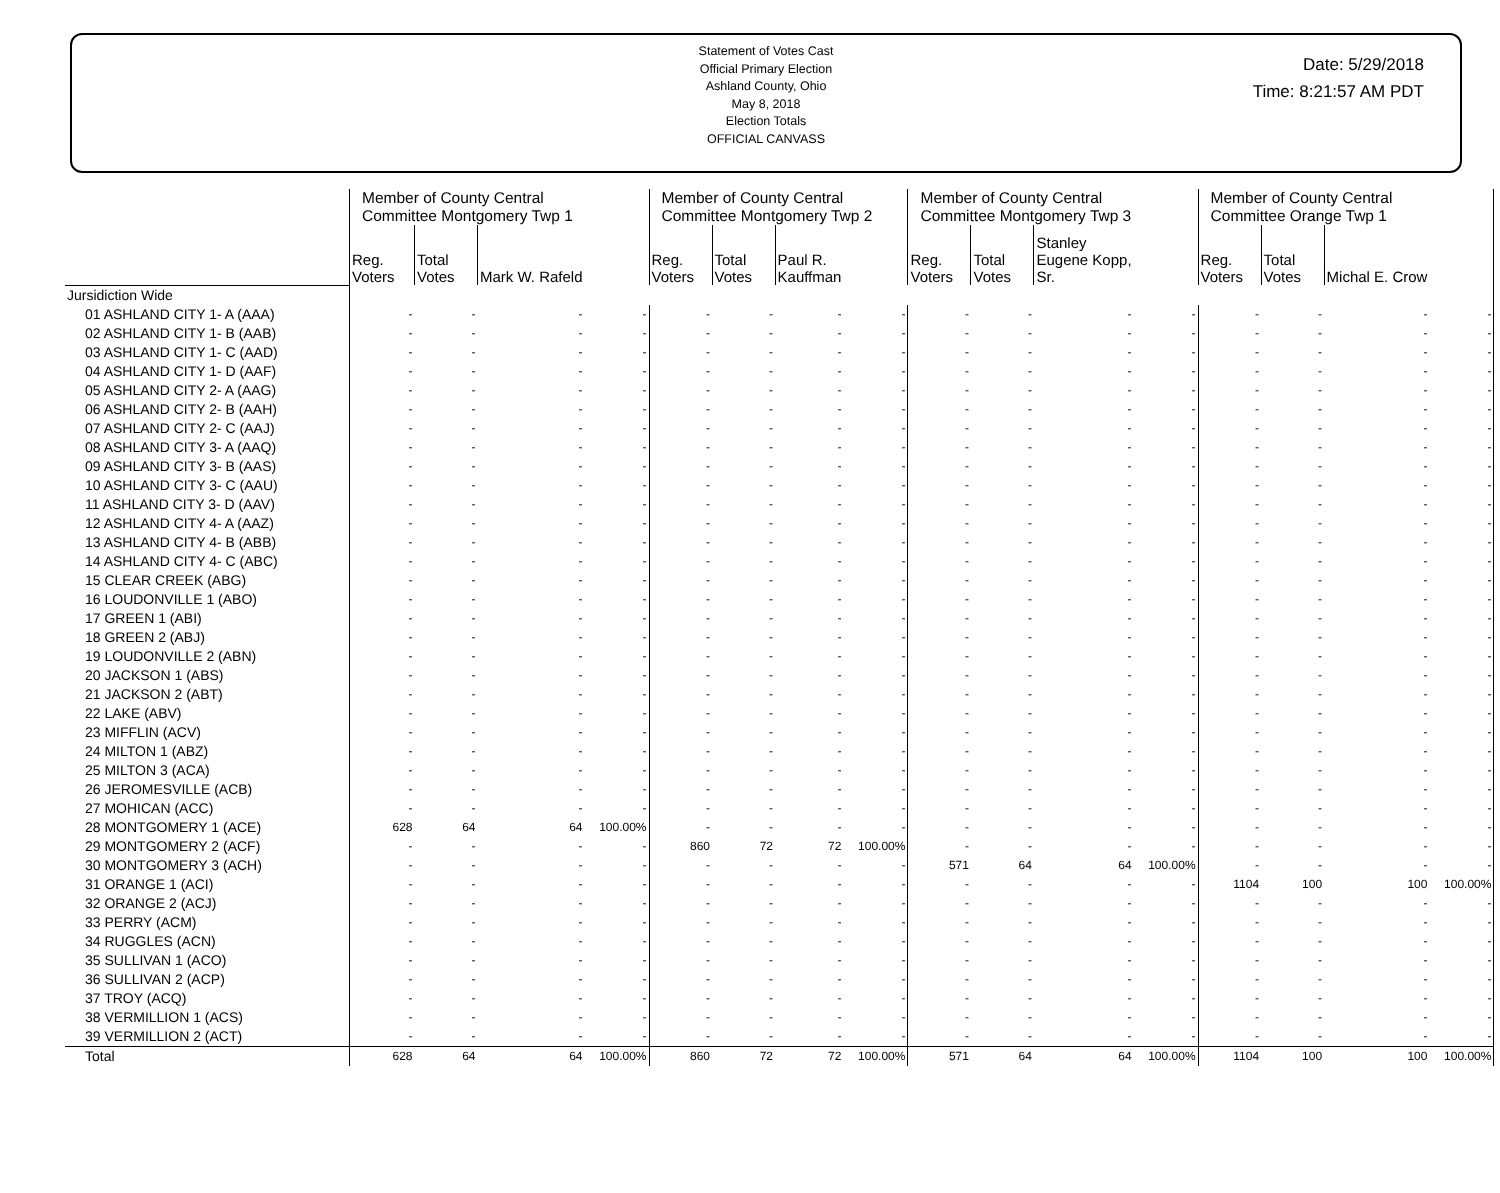Statement of Votes Cast
Official Primary Election
Ashland County, Ohio
May 8, 2018
Election Totals
OFFICIAL CANVASS
Date: 5/29/2018
Time: 8:21:57 AM PDT
| | Member of County Central Committee Montgomery Twp 1 | | | | Member of County Central Committee Montgomery Twp 2 | | | | Member of County Central Committee Montgomery Twp 3 | | | | Member of County Central Committee Orange Twp 1 | | | |
| --- | --- | --- | --- | --- | --- | --- | --- | --- | --- | --- | --- | --- | --- | --- | --- | --- |
| | Reg. Voters | Total Votes | Mark W. Rafeld | | Reg. Voters | Total Votes | Paul R. Kauffman | | Reg. Voters | Total Votes | Stanley Eugene Kopp, Sr. | | Reg. Voters | Total Votes | Michal E. Crow | |
| Jursidiction Wide | | | | | | | | | | | | | | | | |
| 01 ASHLAND CITY 1- A (AAA) | - | - | - | - | - | - | - | - | - | - | - | - | - | - | - | - |
| 02 ASHLAND CITY 1- B (AAB) | - | - | - | - | - | - | - | - | - | - | - | - | - | - | - | - |
| 03 ASHLAND CITY 1- C (AAD) | - | - | - | - | - | - | - | - | - | - | - | - | - | - | - | - |
| 04 ASHLAND CITY 1- D (AAF) | - | - | - | - | - | - | - | - | - | - | - | - | - | - | - | - |
| 05 ASHLAND CITY 2- A (AAG) | - | - | - | - | - | - | - | - | - | - | - | - | - | - | - | - |
| 06 ASHLAND CITY 2- B (AAH) | - | - | - | - | - | - | - | - | - | - | - | - | - | - | - | - |
| 07 ASHLAND CITY 2- C (AAJ) | - | - | - | - | - | - | - | - | - | - | - | - | - | - | - | - |
| 08 ASHLAND CITY 3- A (AAQ) | - | - | - | - | - | - | - | - | - | - | - | - | - | - | - | - |
| 09 ASHLAND CITY 3- B (AAS) | - | - | - | - | - | - | - | - | - | - | - | - | - | - | - | - |
| 10 ASHLAND CITY 3- C (AAU) | - | - | - | - | - | - | - | - | - | - | - | - | - | - | - | - |
| 11 ASHLAND CITY 3- D (AAV) | - | - | - | - | - | - | - | - | - | - | - | - | - | - | - | - |
| 12 ASHLAND CITY 4- A (AAZ) | - | - | - | - | - | - | - | - | - | - | - | - | - | - | - | - |
| 13 ASHLAND CITY 4- B (ABB) | - | - | - | - | - | - | - | - | - | - | - | - | - | - | - | - |
| 14 ASHLAND CITY 4- C (ABC) | - | - | - | - | - | - | - | - | - | - | - | - | - | - | - | - |
| 15 CLEAR CREEK (ABG) | - | - | - | - | - | - | - | - | - | - | - | - | - | - | - | - |
| 16 LOUDONVILLE 1 (ABO) | - | - | - | - | - | - | - | - | - | - | - | - | - | - | - | - |
| 17 GREEN 1 (ABI) | - | - | - | - | - | - | - | - | - | - | - | - | - | - | - | - |
| 18 GREEN 2 (ABJ) | - | - | - | - | - | - | - | - | - | - | - | - | - | - | - | - |
| 19 LOUDONVILLE 2 (ABN) | - | - | - | - | - | - | - | - | - | - | - | - | - | - | - | - |
| 20 JACKSON 1 (ABS) | - | - | - | - | - | - | - | - | - | - | - | - | - | - | - | - |
| 21 JACKSON 2 (ABT) | - | - | - | - | - | - | - | - | - | - | - | - | - | - | - | - |
| 22 LAKE (ABV) | - | - | - | - | - | - | - | - | - | - | - | - | - | - | - | - |
| 23 MIFFLIN (ACV) | - | - | - | - | - | - | - | - | - | - | - | - | - | - | - | - |
| 24 MILTON 1 (ABZ) | - | - | - | - | - | - | - | - | - | - | - | - | - | - | - | - |
| 25 MILTON 3 (ACA) | - | - | - | - | - | - | - | - | - | - | - | - | - | - | - | - |
| 26 JEROMESVILLE (ACB) | - | - | - | - | - | - | - | - | - | - | - | - | - | - | - | - |
| 27 MOHICAN (ACC) | - | - | - | - | - | - | - | - | - | - | - | - | - | - | - | - |
| 28 MONTGOMERY 1 (ACE) | 628 | 64 | 64 | 100.00% | - | - | - | - | - | - | - | - | - | - | - | - |
| 29 MONTGOMERY 2 (ACF) | - | - | - | - | 860 | 72 | 72 | 100.00% | - | - | - | - | - | - | - | - |
| 30 MONTGOMERY 3 (ACH) | - | - | - | - | - | - | - | - | 571 | 64 | 64 | 100.00% | - | - | - | - |
| 31 ORANGE 1 (ACI) | - | - | - | - | - | - | - | - | - | - | - | - | 1104 | 100 | 100 | 100.00% |
| 32 ORANGE 2 (ACJ) | - | - | - | - | - | - | - | - | - | - | - | - | - | - | - | - |
| 33 PERRY (ACM) | - | - | - | - | - | - | - | - | - | - | - | - | - | - | - | - |
| 34 RUGGLES (ACN) | - | - | - | - | - | - | - | - | - | - | - | - | - | - | - | - |
| 35 SULLIVAN 1 (ACO) | - | - | - | - | - | - | - | - | - | - | - | - | - | - | - | - |
| 36 SULLIVAN 2 (ACP) | - | - | - | - | - | - | - | - | - | - | - | - | - | - | - | - |
| 37 TROY (ACQ) | - | - | - | - | - | - | - | - | - | - | - | - | - | - | - | - |
| 38 VERMILLION 1 (ACS) | - | - | - | - | - | - | - | - | - | - | - | - | - | - | - | - |
| 39 VERMILLION 2 (ACT) | - | - | - | - | - | - | - | - | - | - | - | - | - | - | - | - |
| Total | 628 | 64 | 64 | 100.00% | 860 | 72 | 72 | 100.00% | 571 | 64 | 64 | 100.00% | 1104 | 100 | 100 | 100.00% |